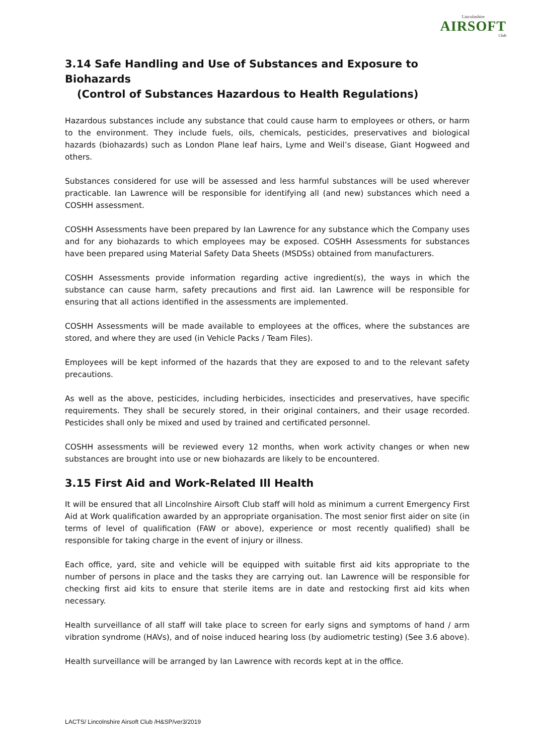Lincolnshire
AIRSOFT
Club
3.14 Safe Handling and Use of Substances and Exposure to Biohazards
(Control of Substances Hazardous to Health Regulations)
Hazardous substances include any substance that could cause harm to employees or others, or harm to the environment. They include fuels, oils, chemicals, pesticides, preservatives and biological hazards (biohazards) such as London Plane leaf hairs, Lyme and Weil’s disease, Giant Hogweed and others.
Substances considered for use will be assessed and less harmful substances will be used wherever practicable. Ian Lawrence will be responsible for identifying all (and new) substances which need a COSHH assessment.
COSHH Assessments have been prepared by Ian Lawrence for any substance which the Company uses and for any biohazards to which employees may be exposed. COSHH Assessments for substances have been prepared using Material Safety Data Sheets (MSDSs) obtained from manufacturers.
COSHH Assessments provide information regarding active ingredient(s), the ways in which the substance can cause harm, safety precautions and first aid. Ian Lawrence will be responsible for ensuring that all actions identified in the assessments are implemented.
COSHH Assessments will be made available to employees at the offices, where the substances are stored, and where they are used (in Vehicle Packs / Team Files).
Employees will be kept informed of the hazards that they are exposed to and to the relevant safety precautions.
As well as the above, pesticides, including herbicides, insecticides and preservatives, have specific requirements. They shall be securely stored, in their original containers, and their usage recorded. Pesticides shall only be mixed and used by trained and certificated personnel.
COSHH assessments will be reviewed every 12 months, when work activity changes or when new substances are brought into use or new biohazards are likely to be encountered.
3.15 First Aid and Work-Related Ill Health
It will be ensured that all Lincolnshire Airsoft Club staff will hold as minimum a current Emergency First Aid at Work qualification awarded by an appropriate organisation. The most senior first aider on site (in terms of level of qualification (FAW or above), experience or most recently qualified) shall be responsible for taking charge in the event of injury or illness.
Each office, yard, site and vehicle will be equipped with suitable first aid kits appropriate to the number of persons in place and the tasks they are carrying out. Ian Lawrence will be responsible for checking first aid kits to ensure that sterile items are in date and restocking first aid kits when necessary.
Health surveillance of all staff will take place to screen for early signs and symptoms of hand / arm vibration syndrome (HAVs), and of noise induced hearing loss (by audiometric testing) (See 3.6 above).
Health surveillance will be arranged by Ian Lawrence with records kept at in the office.
LACTS/ Lincolnshire Airsoft Club /H&SP/ver3/2019